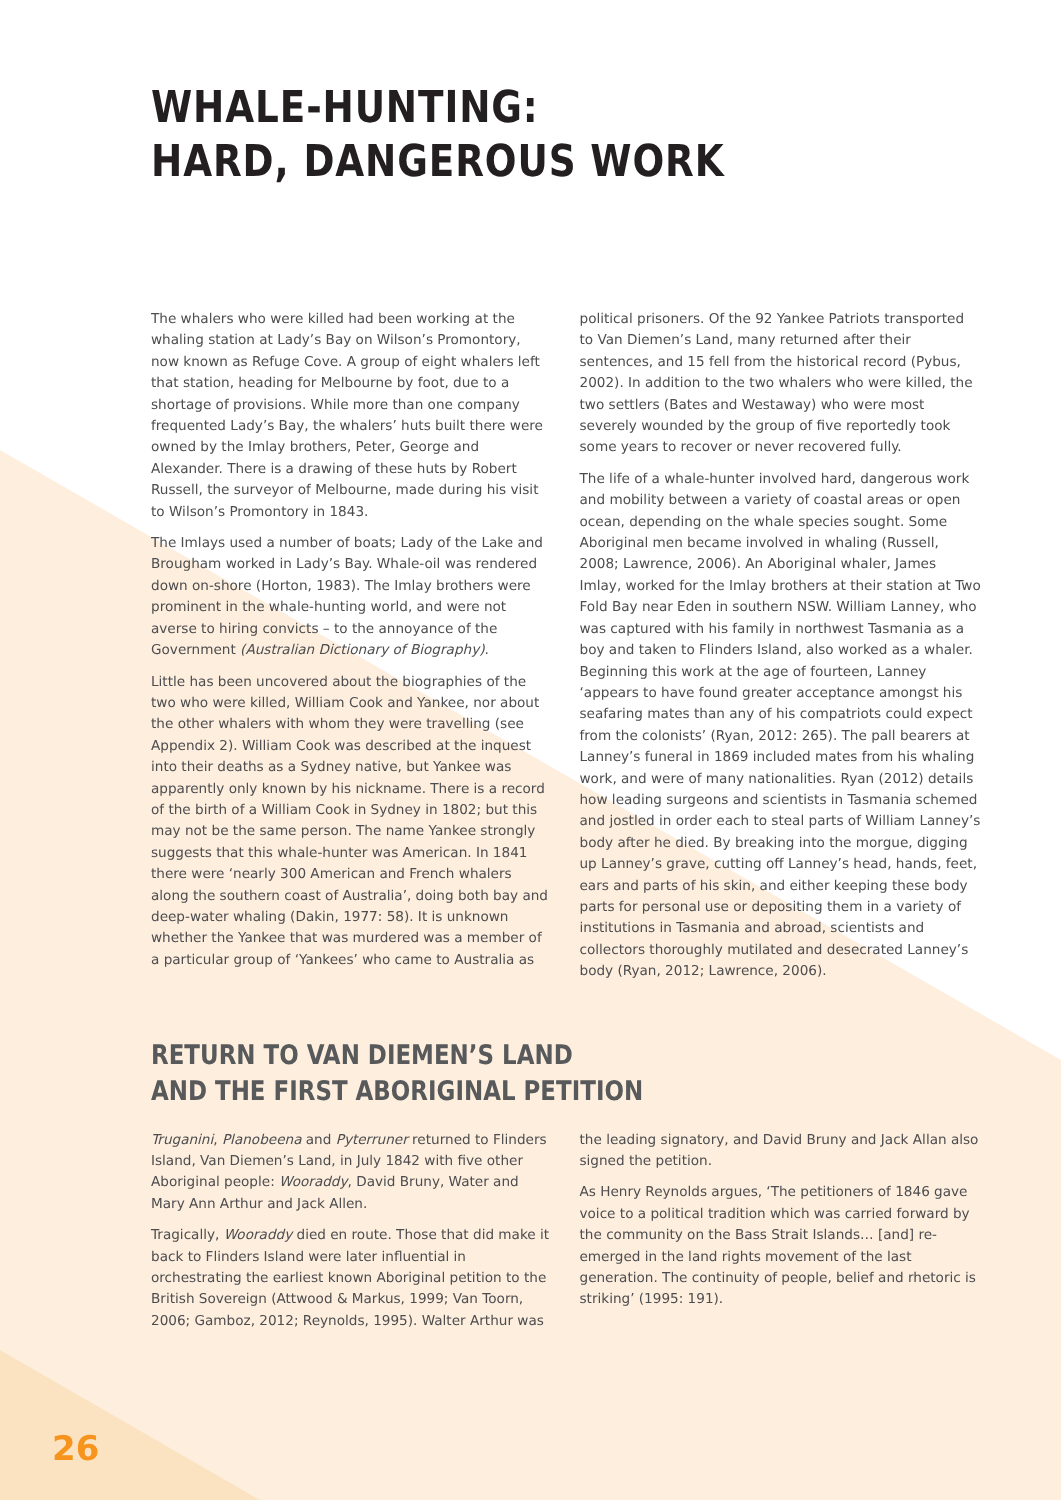WHALE-HUNTING:
HARD, DANGEROUS WORK
The whalers who were killed had been working at the whaling station at Lady’s Bay on Wilson’s Promontory, now known as Refuge Cove. A group of eight whalers left that station, heading for Melbourne by foot, due to a shortage of provisions. While more than one company frequented Lady’s Bay, the whalers’ huts built there were owned by the Imlay brothers, Peter, George and Alexander. There is a drawing of these huts by Robert Russell, the surveyor of Melbourne, made during his visit to Wilson’s Promontory in 1843.
The Imlays used a number of boats; Lady of the Lake and Brougham worked in Lady’s Bay. Whale-oil was rendered down on-shore (Horton, 1983). The Imlay brothers were prominent in the whale-hunting world, and were not averse to hiring convicts – to the annoyance of the Government (Australian Dictionary of Biography).
Little has been uncovered about the biographies of the two who were killed, William Cook and Yankee, nor about the other whalers with whom they were travelling (see Appendix 2). William Cook was described at the inquest into their deaths as a Sydney native, but Yankee was apparently only known by his nickname. There is a record of the birth of a William Cook in Sydney in 1802; but this may not be the same person. The name Yankee strongly suggests that this whale-hunter was American. In 1841 there were ‘nearly 300 American and French whalers along the southern coast of Australia’, doing both bay and deep-water whaling (Dakin, 1977: 58). It is unknown whether the Yankee that was murdered was a member of a particular group of ‘Yankees’ who came to Australia as political prisoners. Of the 92 Yankee Patriots transported to Van Diemen’s Land, many returned after their sentences, and 15 fell from the historical record (Pybus, 2002). In addition to the two whalers who were killed, the two settlers (Bates and Westaway) who were most severely wounded by the group of five reportedly took some years to recover or never recovered fully.
The life of a whale-hunter involved hard, dangerous work and mobility between a variety of coastal areas or open ocean, depending on the whale species sought. Some Aboriginal men became involved in whaling (Russell, 2008; Lawrence, 2006). An Aboriginal whaler, James Imlay, worked for the Imlay brothers at their station at Two Fold Bay near Eden in southern NSW. William Lanney, who was captured with his family in northwest Tasmania as a boy and taken to Flinders Island, also worked as a whaler. Beginning this work at the age of fourteen, Lanney ‘appears to have found greater acceptance amongst his seafaring mates than any of his compatriots could expect from the colonists’ (Ryan, 2012: 265). The pall bearers at Lanney’s funeral in 1869 included mates from his whaling work, and were of many nationalities. Ryan (2012) details how leading surgeons and scientists in Tasmania schemed and jostled in order each to steal parts of William Lanney’s body after he died. By breaking into the morgue, digging up Lanney’s grave, cutting off Lanney’s head, hands, feet, ears and parts of his skin, and either keeping these body parts for personal use or depositing them in a variety of institutions in Tasmania and abroad, scientists and collectors thoroughly mutilated and desecrated Lanney’s body (Ryan, 2012; Lawrence, 2006).
RETURN TO VAN DIEMEN’S LAND
AND THE FIRST ABORIGINAL PETITION
Truganini, Planobeena and Pyterruner returned to Flinders Island, Van Diemen’s Land, in July 1842 with five other Aboriginal people: Wooraddy, David Bruny, Water and Mary Ann Arthur and Jack Allen.
Tragically, Wooraddy died en route. Those that did make it back to Flinders Island were later influential in orchestrating the earliest known Aboriginal petition to the British Sovereign (Attwood & Markus, 1999; Van Toorn, 2006; Gamboz, 2012; Reynolds, 1995). Walter Arthur was the leading signatory, and David Bruny and Jack Allan also signed the petition.
As Henry Reynolds argues, ‘The petitioners of 1846 gave voice to a political tradition which was carried forward by the community on the Bass Strait Islands… [and] re-emerged in the land rights movement of the last generation. The continuity of people, belief and rhetoric is striking’ (1995: 191).
26